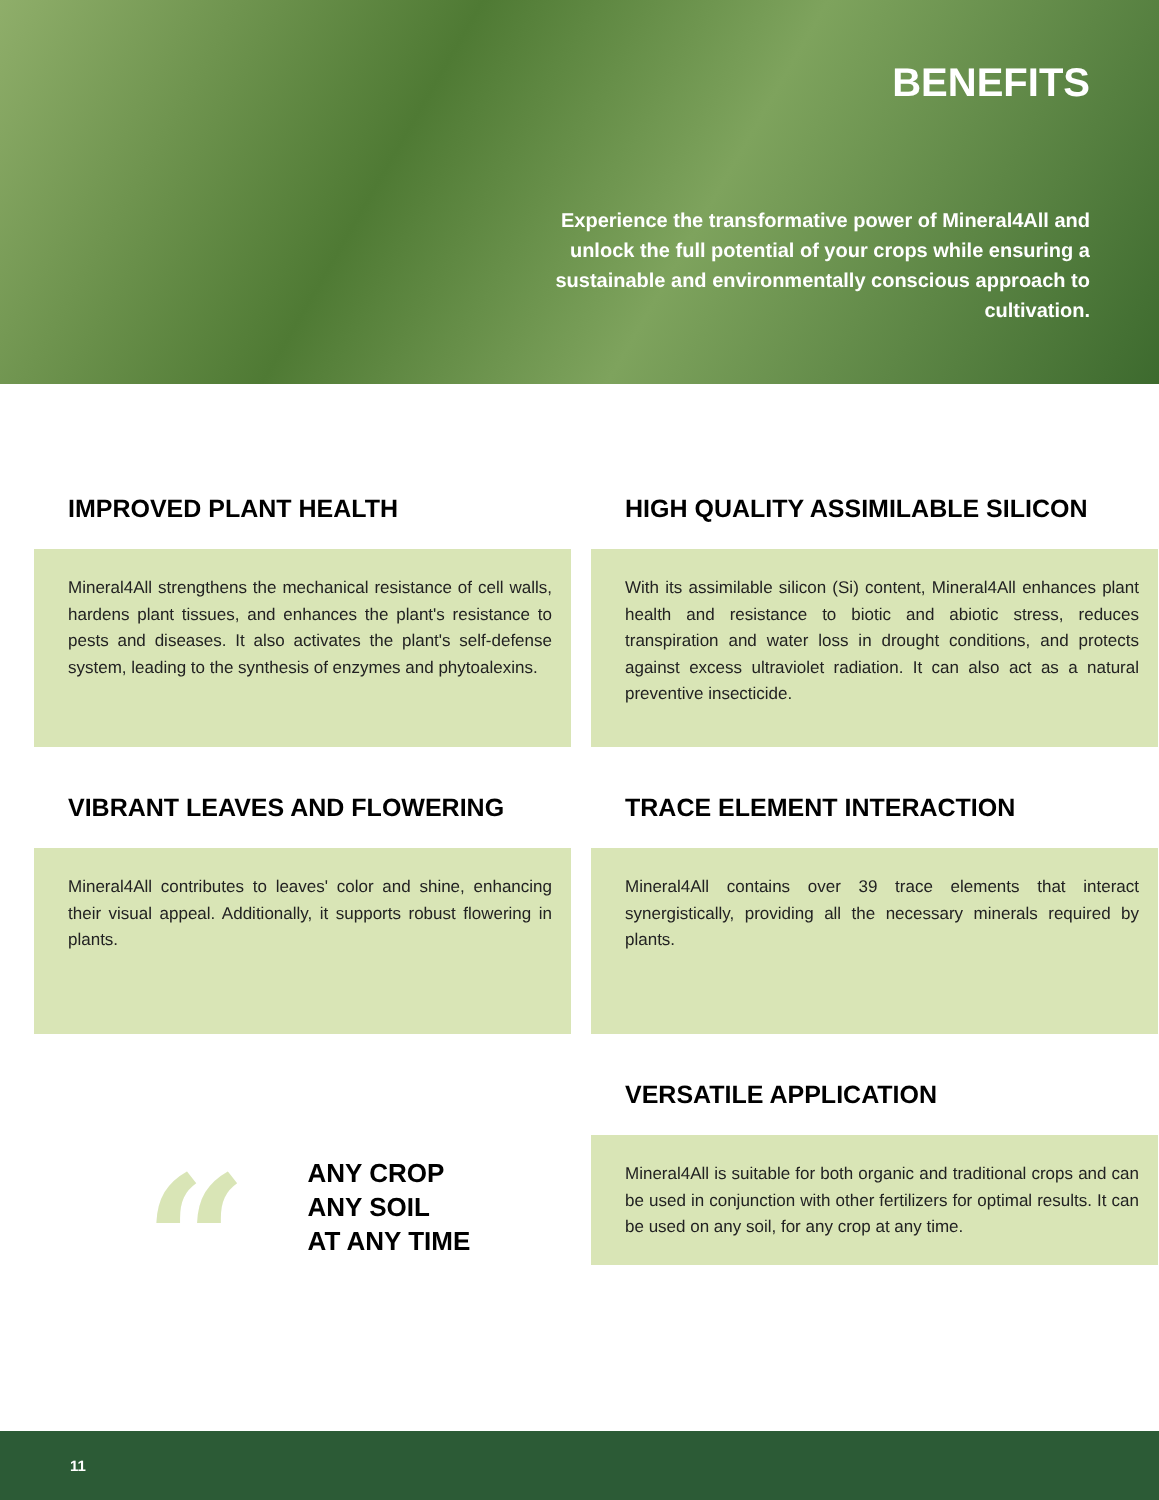BENEFITS
Experience the transformative power of Mineral4All and unlock the full potential of your crops while ensuring a sustainable and environmentally conscious approach to cultivation.
IMPROVED PLANT HEALTH
Mineral4All strengthens the mechanical resistance of cell walls, hardens plant tissues, and enhances the plant's resistance to pests and diseases. It also activates the plant's self-defense system, leading to the synthesis of enzymes and phytoalexins.
HIGH QUALITY ASSIMILABLE SILICON
With its assimilable silicon (Si) content, Mineral4All enhances plant health and resistance to biotic and abiotic stress, reduces transpiration and water loss in drought conditions, and protects against excess ultraviolet radiation. It can also act as a natural preventive insecticide.
VIBRANT LEAVES AND FLOWERING
Mineral4All contributes to leaves' color and shine, enhancing their visual appeal. Additionally, it supports robust flowering in plants.
TRACE ELEMENT INTERACTION
Mineral4All contains over 39 trace elements that interact synergistically, providing all the necessary minerals required by plants.
“
ANY CROP
ANY SOIL
AT ANY TIME
VERSATILE APPLICATION
Mineral4All is suitable for both organic and traditional crops and can be used in conjunction with other fertilizers for optimal results. It can be used on any soil, for any crop at any time.
11